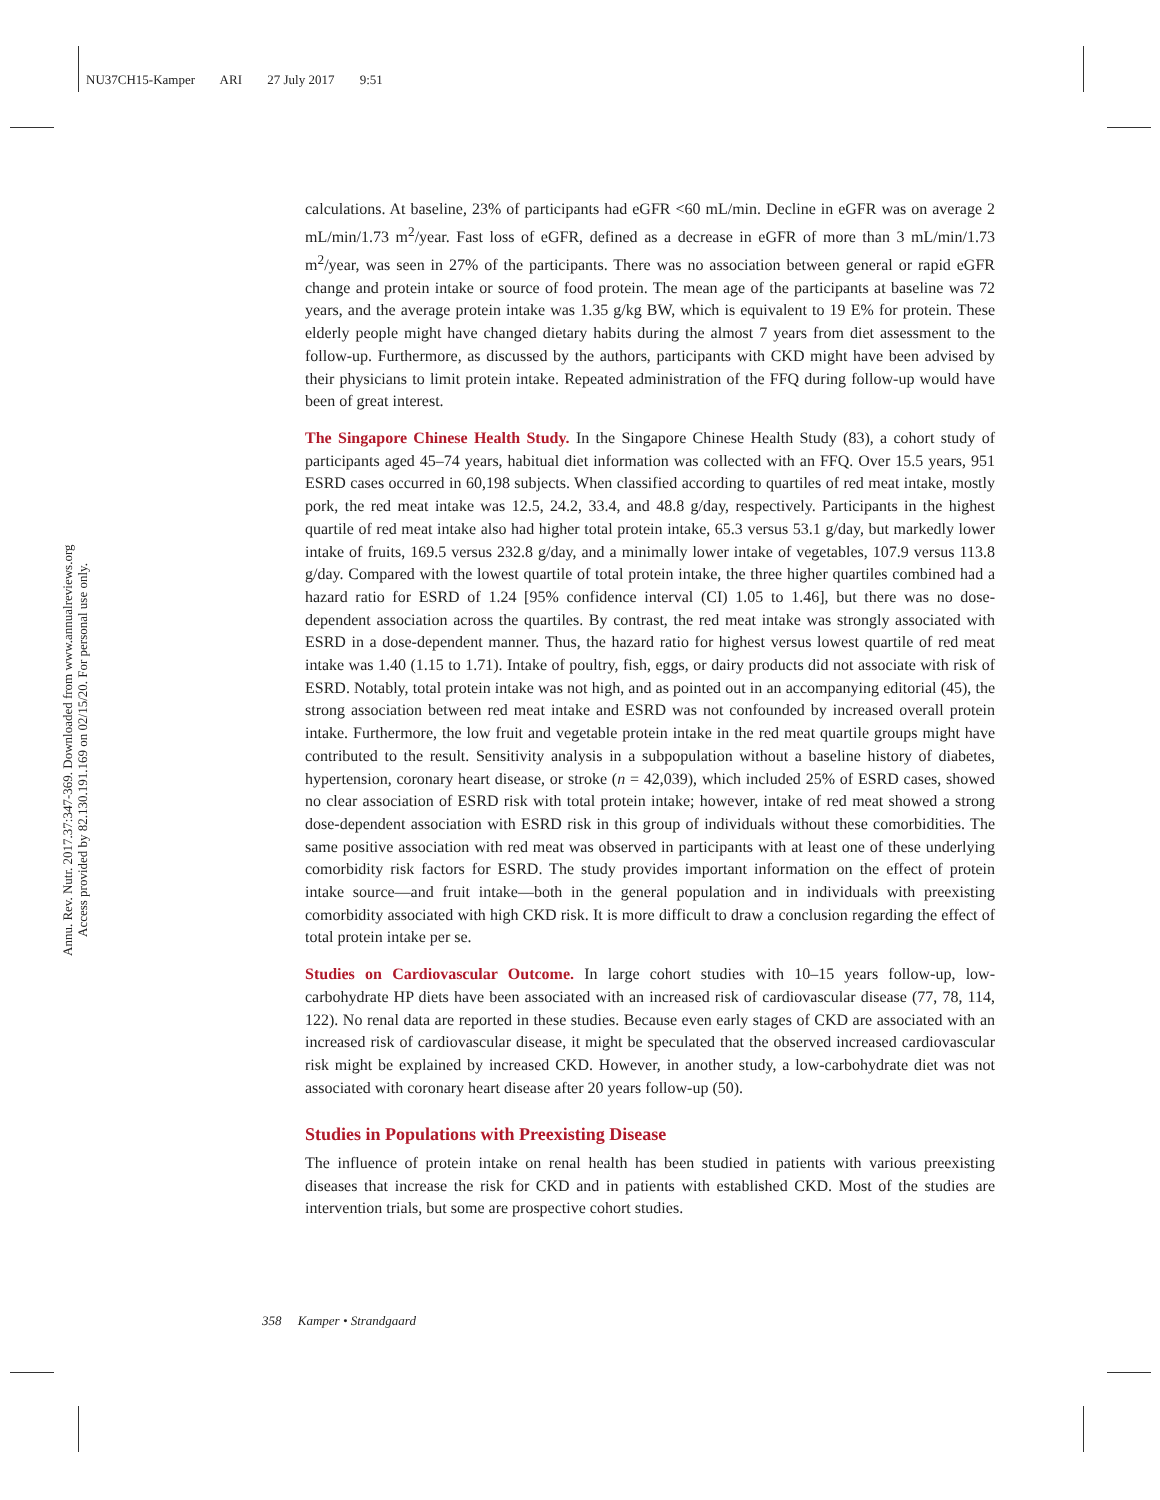NU37CH15-Kamper ARI 27 July 2017 9:51
Annu. Rev. Nutr. 2017.37:347-369. Downloaded from www.annualreviews.org
Access provided by 82.130.191.169 on 02/15/20. For personal use only.
calculations. At baseline, 23% of participants had eGFR <60 mL/min. Decline in eGFR was on average 2 mL/min/1.73 m<sup>2</sup>/year. Fast loss of eGFR, defined as a decrease in eGFR of more than 3 mL/min/1.73 m<sup>2</sup>/year, was seen in 27% of the participants. There was no association between general or rapid eGFR change and protein intake or source of food protein. The mean age of the participants at baseline was 72 years, and the average protein intake was 1.35 g/kg BW, which is equivalent to 19 E% for protein. These elderly people might have changed dietary habits during the almost 7 years from diet assessment to the follow-up. Furthermore, as discussed by the authors, participants with CKD might have been advised by their physicians to limit protein intake. Repeated administration of the FFQ during follow-up would have been of great interest.
The Singapore Chinese Health Study. In the Singapore Chinese Health Study (83), a cohort study of participants aged 45–74 years, habitual diet information was collected with an FFQ. Over 15.5 years, 951 ESRD cases occurred in 60,198 subjects. When classified according to quartiles of red meat intake, mostly pork, the red meat intake was 12.5, 24.2, 33.4, and 48.8 g/day, respectively. Participants in the highest quartile of red meat intake also had higher total protein intake, 65.3 versus 53.1 g/day, but markedly lower intake of fruits, 169.5 versus 232.8 g/day, and a minimally lower intake of vegetables, 107.9 versus 113.8 g/day. Compared with the lowest quartile of total protein intake, the three higher quartiles combined had a hazard ratio for ESRD of 1.24 [95% confidence interval (CI) 1.05 to 1.46], but there was no dose-dependent association across the quartiles. By contrast, the red meat intake was strongly associated with ESRD in a dose-dependent manner. Thus, the hazard ratio for highest versus lowest quartile of red meat intake was 1.40 (1.15 to 1.71). Intake of poultry, fish, eggs, or dairy products did not associate with risk of ESRD. Notably, total protein intake was not high, and as pointed out in an accompanying editorial (45), the strong association between red meat intake and ESRD was not confounded by increased overall protein intake. Furthermore, the low fruit and vegetable protein intake in the red meat quartile groups might have contributed to the result. Sensitivity analysis in a subpopulation without a baseline history of diabetes, hypertension, coronary heart disease, or stroke (n = 42,039), which included 25% of ESRD cases, showed no clear association of ESRD risk with total protein intake; however, intake of red meat showed a strong dose-dependent association with ESRD risk in this group of individuals without these comorbidities. The same positive association with red meat was observed in participants with at least one of these underlying comorbidity risk factors for ESRD. The study provides important information on the effect of protein intake source—and fruit intake—both in the general population and in individuals with preexisting comorbidity associated with high CKD risk. It is more difficult to draw a conclusion regarding the effect of total protein intake per se.
Studies on Cardiovascular Outcome. In large cohort studies with 10–15 years follow-up, low-carbohydrate HP diets have been associated with an increased risk of cardiovascular disease (77, 78, 114, 122). No renal data are reported in these studies. Because even early stages of CKD are associated with an increased risk of cardiovascular disease, it might be speculated that the observed increased cardiovascular risk might be explained by increased CKD. However, in another study, a low-carbohydrate diet was not associated with coronary heart disease after 20 years follow-up (50).
Studies in Populations with Preexisting Disease
The influence of protein intake on renal health has been studied in patients with various preexisting diseases that increase the risk for CKD and in patients with established CKD. Most of the studies are intervention trials, but some are prospective cohort studies.
358 Kamper • Strandgaard